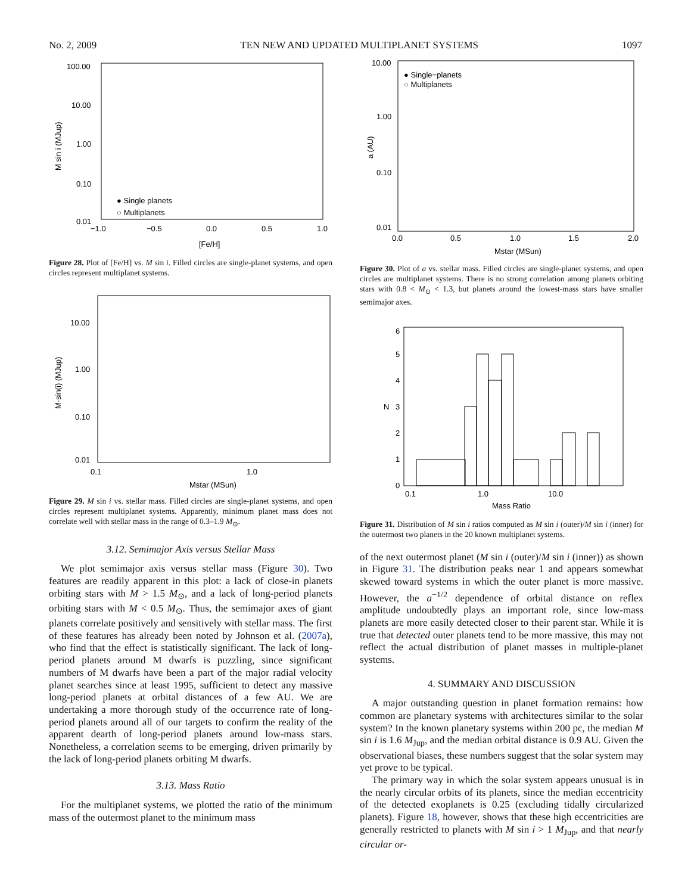No. 2, 2009 TEN NEW AND UPDATED MULTIPLANET SYSTEMS 1097
100.00
10.00
1.00
0.10
0.01
−1.0
−0.5
0.0
0.5
1.0
[Fe/H]
M sin i (MJup)
● Single planets
○ Multiplanets
Figure 28. Plot of [Fe/H] vs. M sin i. Filled circles are single-planet systems, and open circles represent multiplanet systems.
10.00
1.00
0.10
0.01
0.1
1.0
Mstar (MSun)
M·sin(i) (MJup)
Figure 29. M sin i vs. stellar mass. Filled circles are single-planet systems, and open circles represent multiplanet systems. Apparently, minimum planet mass does not correlate well with stellar mass in the range of 0.3–1.9 M<sub>⊙</sub>.
3.12. Semimajor Axis versus Stellar Mass
We plot semimajor axis versus stellar mass (Figure 30). Two features are readily apparent in this plot: a lack of close-in planets orbiting stars with M > 1.5 M<sub>⊙</sub>, and a lack of long-period planets orbiting stars with M < 0.5 M<sub>⊙</sub>. Thus, the semimajor axes of giant planets correlate positively and sensitively with stellar mass. The first of these features has already been noted by Johnson et al. (2007a), who find that the effect is statistically significant. The lack of long-period planets around M dwarfs is puzzling, since significant numbers of M dwarfs have been a part of the major radial velocity planet searches since at least 1995, sufficient to detect any massive long-period planets at orbital distances of a few AU. We are undertaking a more thorough study of the occurrence rate of long-period planets around all of our targets to confirm the reality of the apparent dearth of long-period planets around low-mass stars. Nonetheless, a correlation seems to be emerging, driven primarily by the lack of long-period planets orbiting M dwarfs.
3.13. Mass Ratio
For the multiplanet systems, we plotted the ratio of the minimum mass of the outermost planet to the minimum mass
10.00
1.00
0.10
0.01
0.0
0.5
1.0
1.5
2.0
Mstar (MSun)
a (AU)
● Single−planets
○ Multiplanets
Figure 30. Plot of a vs. stellar mass. Filled circles are single-planet systems, and open circles are multiplanet systems. There is no strong correlation among planets orbiting stars with 0.8 < M<sub>⊙</sub> < 1.3, but planets around the lowest-mass stars have smaller semimajor axes.
6
5
4
3
2
1
0
0.1
1.0
10.0
Mass Ratio
N
Figure 31. Distribution of M sin i ratios computed as M sin i (outer)/M sin i (inner) for the outermost two planets in the 20 known multiplanet systems.
of the next outermost planet (M sin i (outer)/M sin i (inner)) as shown in Figure 31. The distribution peaks near 1 and appears somewhat skewed toward systems in which the outer planet is more massive. However, the a<sup>−1/2</sup> dependence of orbital distance on reflex amplitude undoubtedly plays an important role, since low-mass planets are more easily detected closer to their parent star. While it is true that detected outer planets tend to be more massive, this may not reflect the actual distribution of planet masses in multiple-planet systems.
4. SUMMARY AND DISCUSSION
A major outstanding question in planet formation remains: how common are planetary systems with architectures similar to the solar system? In the known planetary systems within 200 pc, the median M sin i is 1.6 M<sub>Jup</sub>, and the median orbital distance is 0.9 AU. Given the observational biases, these numbers suggest that the solar system may yet prove to be typical.
The primary way in which the solar system appears unusual is in the nearly circular orbits of its planets, since the median eccentricity of the detected exoplanets is 0.25 (excluding tidally circularized planets). Figure 18, however, shows that these high eccentricities are generally restricted to planets with M sin i > 1 M<sub>Jup</sub>, and that nearly circular or-